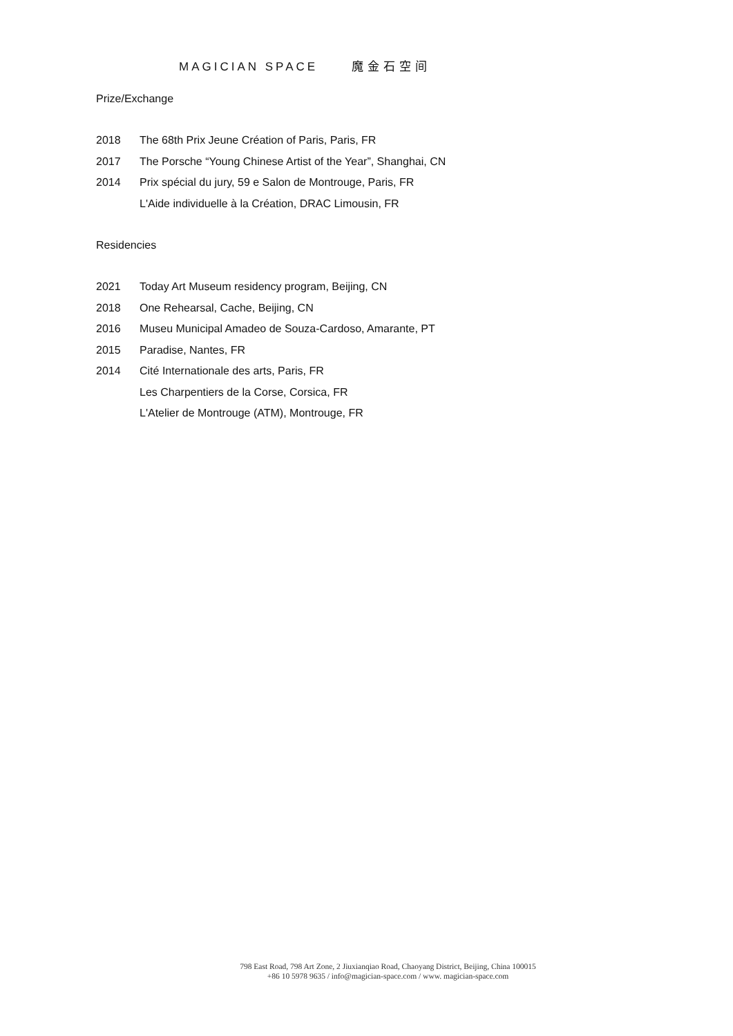MAGICIAN SPACE 魔金石空间
Prize/Exchange
2018 The 68th Prix Jeune Création of Paris, Paris, FR
2017 The Porsche “Young Chinese Artist of the Year”, Shanghai, CN
2014 Prix spécial du jury, 59 e Salon de Montrouge, Paris, FR
L'Aide individuelle à la Création, DRAC Limousin, FR
Residencies
2021 Today Art Museum residency program, Beijing, CN
2018 One Rehearsal, Cache, Beijing, CN
2016 Museu Municipal Amadeo de Souza-Cardoso, Amarante, PT
2015 Paradise, Nantes, FR
2014 Cité Internationale des arts, Paris, FR
Les Charpentiers de la Corse, Corsica, FR
L'Atelier de Montrouge (ATM), Montrouge, FR
798 East Road, 798 Art Zone, 2 Jiuxianqiao Road, Chaoyang District, Beijing, China 100015
+86 10 5978 9635 / info@magician-space.com / www. magician-space.com